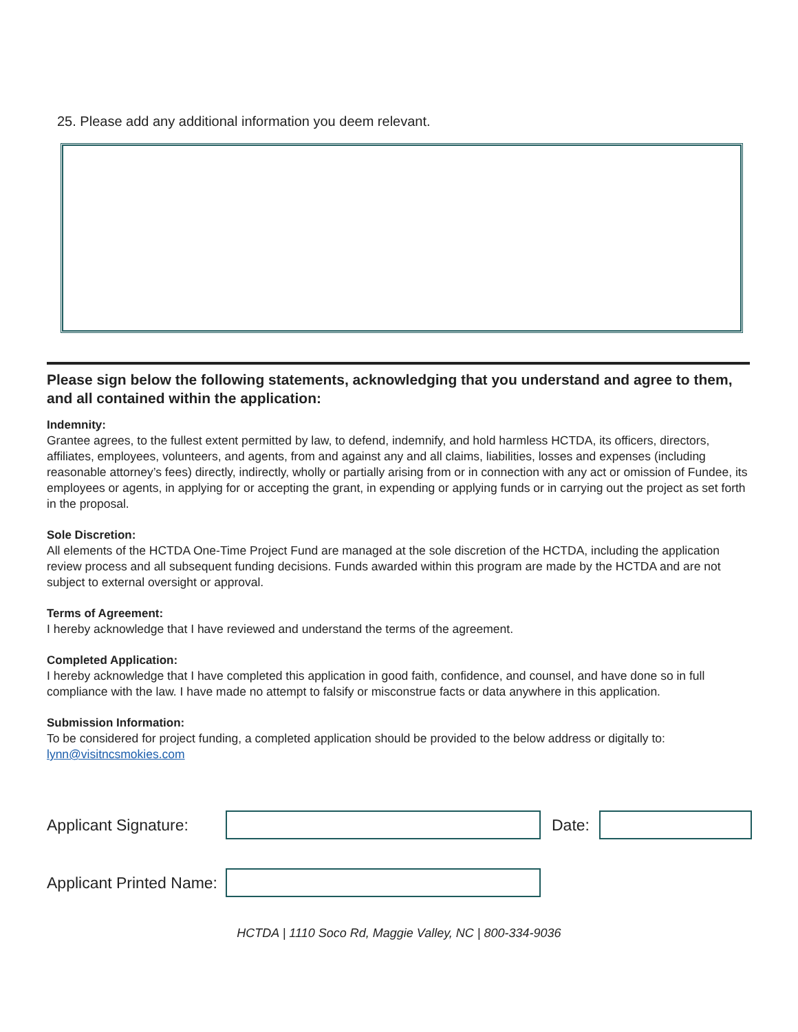25. Please add any additional information you deem relevant.
Please sign below the following statements, acknowledging that you understand and agree to them, and all contained within the application:
Indemnity:
Grantee agrees, to the fullest extent permitted by law, to defend, indemnify, and hold harmless HCTDA, its officers, directors, affiliates, employees, volunteers, and agents, from and against any and all claims, liabilities, losses and expenses (including reasonable attorney’s fees) directly, indirectly, wholly or partially arising from or in connection with any act or omission of Fundee, its employees or agents, in applying for or accepting the grant, in expending or applying funds or in carrying out the project as set forth in the proposal.
Sole Discretion:
All elements of the HCTDA One-Time Project Fund are managed at the sole discretion of the HCTDA, including the application review process and all subsequent funding decisions. Funds awarded within this program are made by the HCTDA and are not subject to external oversight or approval.
Terms of Agreement:
I hereby acknowledge that I have reviewed and understand the terms of the agreement.
Completed Application:
I hereby acknowledge that I have completed this application in good faith, confidence, and counsel, and have done so in full compliance with the law. I have made no attempt to falsify or misconstrue facts or data anywhere in this application.
Submission Information:
To be considered for project funding, a completed application should be provided to the below address or digitally to:
lynn@visitncsmokies.com
Applicant Signature:
Date:
Applicant Printed Name:
HCTDA | 1110 Soco Rd, Maggie Valley, NC | 800-334-9036